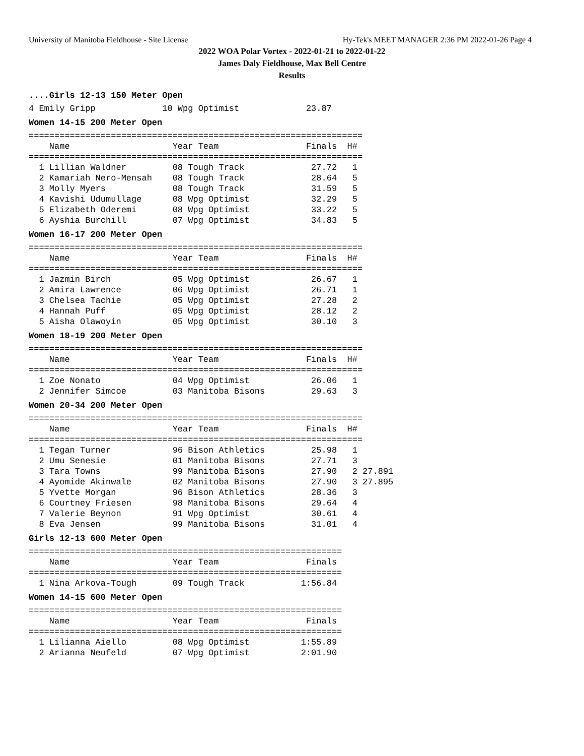University of Manitoba Fieldhouse - Site License Hy-Tek's MEET MANAGER 2:36 PM 2022-01-26 Page 4
2022 WOA Polar Vortex - 2022-01-21 to 2022-01-22
James Daly Fieldhouse, Max Bell Centre
Results
....Girls 12-13 150 Meter Open
4 Emily Gripp             10 Wpg Optimist             23.87
Women 14-15 200 Meter Open
=================================================================
    Name                    Year Team                 Finals  H#
=================================================================
  1 Lillian Waldner         08 Tough Track             27.72   1
  2 Kamariah Nero-Mensah    08 Tough Track             28.64   5
  3 Molly Myers             08 Tough Track             31.59   5
  4 Kavishi Udumullage      08 Wpg Optimist            32.29   5
  5 Elizabeth Oderemi       08 Wpg Optimist            33.22   5
  6 Ayshia Burchill         07 Wpg Optimist            34.83   5
Women 16-17 200 Meter Open
=================================================================
    Name                    Year Team                 Finals  H#
=================================================================
  1 Jazmin Birch            05 Wpg Optimist            26.67   1
  2 Amira Lawrence          06 Wpg Optimist            26.71   1
  3 Chelsea Tachie          05 Wpg Optimist            27.28   2
  4 Hannah Puff             05 Wpg Optimist            28.12   2
  5 Aisha Olawoyin          05 Wpg Optimist            30.10   3
Women 18-19 200 Meter Open
=================================================================
    Name                    Year Team                 Finals  H#
=================================================================
  1 Zoe Nonato              04 Wpg Optimist            26.06   1
  2 Jennifer Simcoe         03 Manitoba Bisons         29.63   3
Women 20-34 200 Meter Open
=================================================================
    Name                    Year Team                 Finals  H#
=================================================================
  1 Tegan Turner            96 Bison Athletics         25.98   1
  2 Umu Senesie             01 Manitoba Bisons         27.71   3
  3 Tara Towns              99 Manitoba Bisons         27.90   2 27.891
  4 Ayomide Akinwale        02 Manitoba Bisons         27.90   3 27.895
  5 Yvette Morgan           96 Bison Athletics         28.36   3
  6 Courtney Friesen        98 Manitoba Bisons         29.64   4
  7 Valerie Beynon          91 Wpg Optimist            30.61   4
  8 Eva Jensen              99 Manitoba Bisons         31.01   4
Girls 12-13 600 Meter Open
=============================================================
    Name                    Year Team                 Finals
=============================================================
  1 Nina Arkova-Tough       09 Tough Track           1:56.84
Women 14-15 600 Meter Open
=============================================================
    Name                    Year Team                 Finals
=============================================================
  1 Lilianna Aiello         08 Wpg Optimist          1:55.89
  2 Arianna Neufeld         07 Wpg Optimist          2:01.90